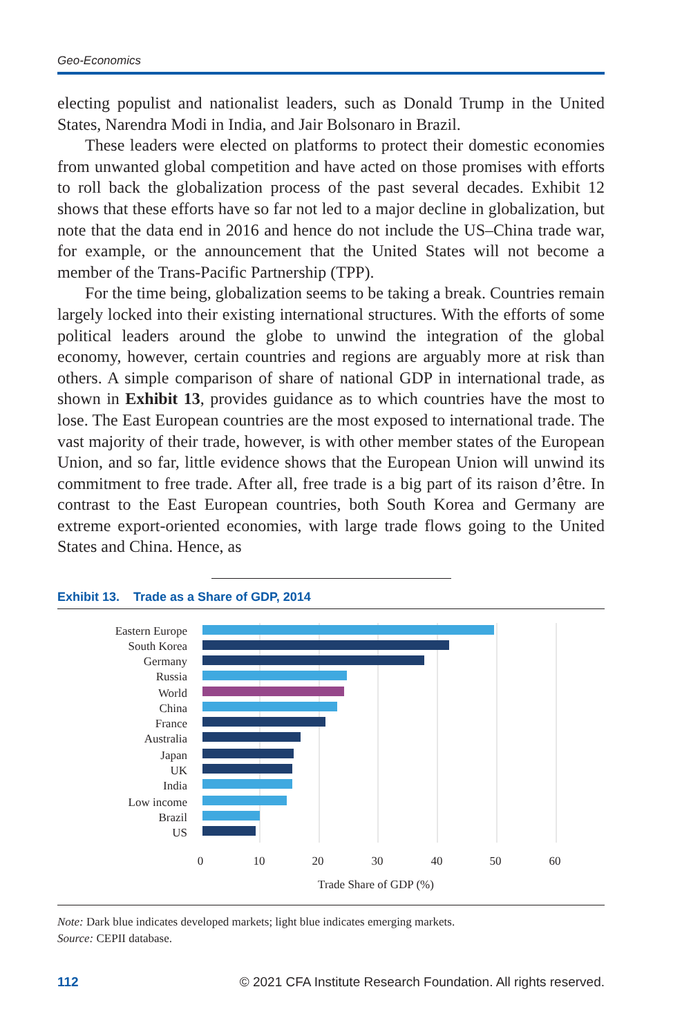Geo-Economics
electing populist and nationalist leaders, such as Donald Trump in the United States, Narendra Modi in India, and Jair Bolsonaro in Brazil.
These leaders were elected on platforms to protect their domestic economies from unwanted global competition and have acted on those promises with efforts to roll back the globalization process of the past several decades. Exhibit 12 shows that these efforts have so far not led to a major decline in globalization, but note that the data end in 2016 and hence do not include the US–China trade war, for example, or the announcement that the United States will not become a member of the Trans-Pacific Partnership (TPP).
For the time being, globalization seems to be taking a break. Countries remain largely locked into their existing international structures. With the efforts of some political leaders around the globe to unwind the integration of the global economy, however, certain countries and regions are arguably more at risk than others. A simple comparison of share of national GDP in international trade, as shown in Exhibit 13, provides guidance as to which countries have the most to lose. The East European countries are the most exposed to international trade. The vast majority of their trade, however, is with other member states of the European Union, and so far, little evidence shows that the European Union will unwind its commitment to free trade. After all, free trade is a big part of its raison d’être. In contrast to the East European countries, both South Korea and Germany are extreme export-oriented economies, with large trade flows going to the United States and China. Hence, as
Exhibit 13. Trade as a Share of GDP, 2014
Eastern Europe
South Korea
Germany
Russia
World
China
France
Australia
Japan
UK
India
Low income
Brazil
US
0
10
20
30
40
50
60
Trade Share of GDP (%)
Note: Dark blue indicates developed markets; light blue indicates emerging markets.
Source: CEPII database.
112 © 2021 CFA Institute Research Foundation. All rights reserved.